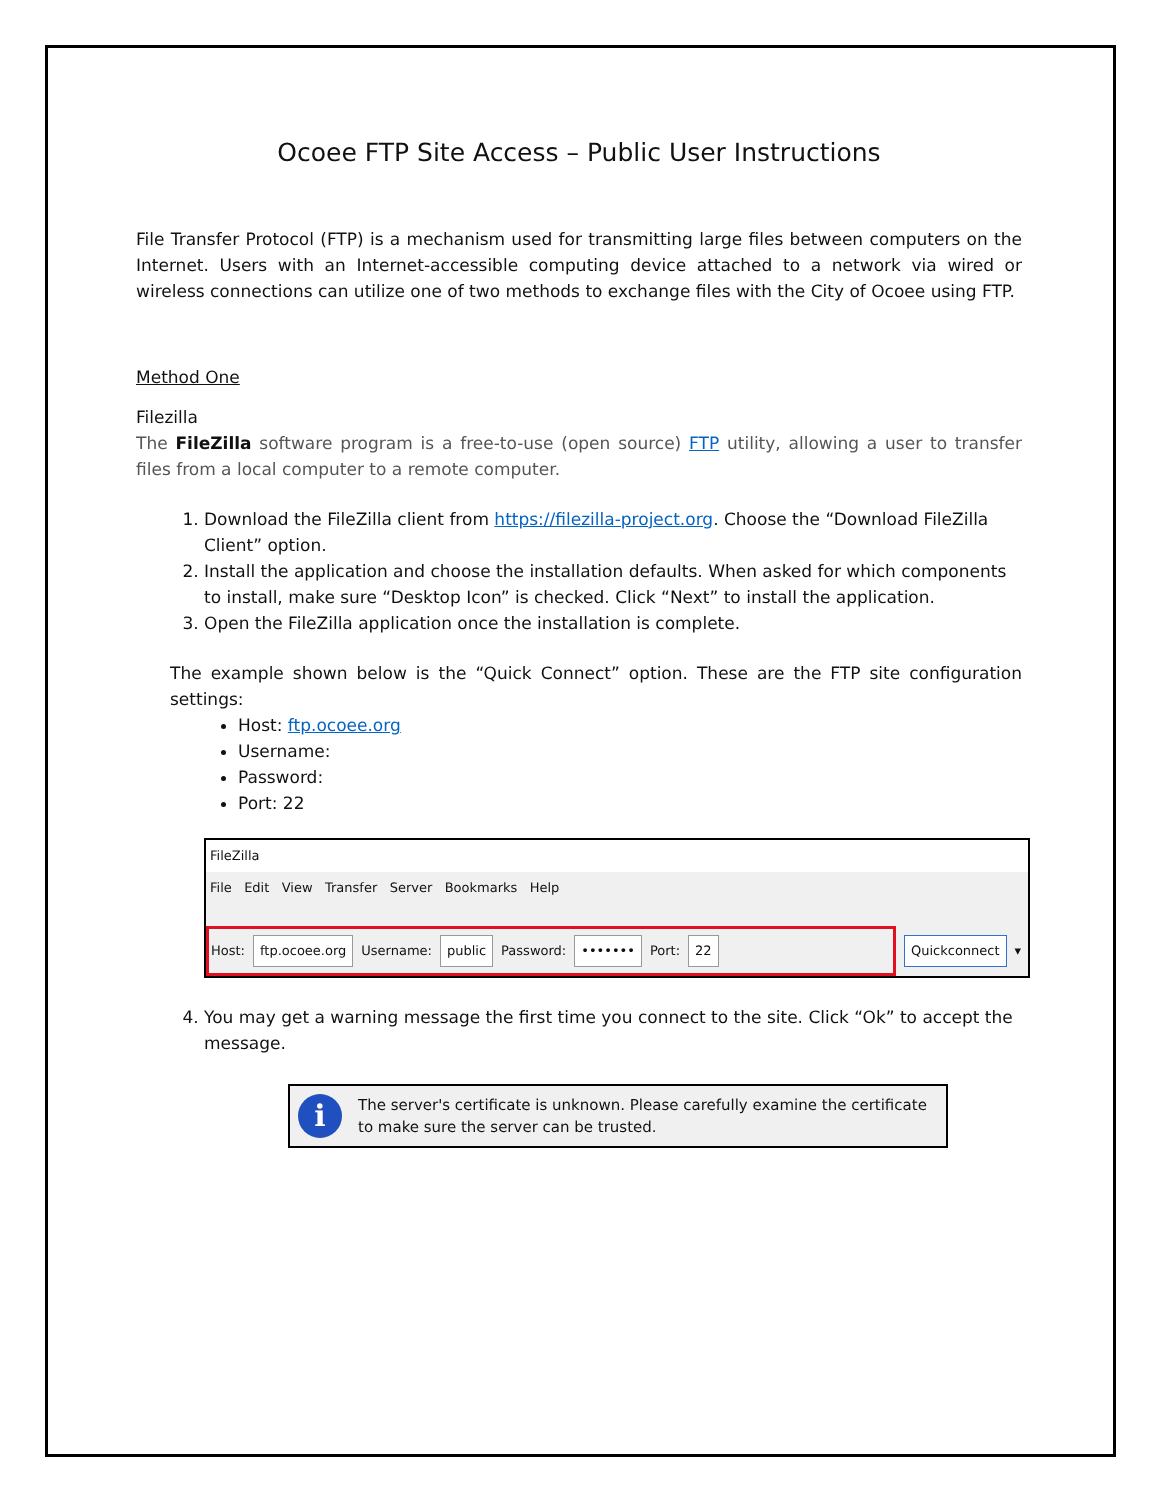Ocoee FTP Site Access – Public User Instructions
File Transfer Protocol (FTP) is a mechanism used for transmitting large files between computers on the Internet. Users with an Internet-accessible computing device attached to a network via wired or wireless connections can utilize one of two methods to exchange files with the City of Ocoee using FTP.
Method One
Filezilla
The FileZilla software program is a free-to-use (open source) FTP utility, allowing a user to transfer files from a local computer to a remote computer.
1. Download the FileZilla client from https://filezilla-project.org. Choose the “Download FileZilla Client” option.
2. Install the application and choose the installation defaults. When asked for which components to install, make sure “Desktop Icon” is checked. Click “Next” to install the application.
3. Open the FileZilla application once the installation is complete.
The example shown below is the “Quick Connect” option. These are the FTP site configuration settings:
Host: ftp.ocoee.org
Username:
Password:
Port: 22
FileZilla
File Edit View Transfer Server Bookmarks Help
Host: ftp.ocoee.org Username: public Password: ••••••• Port: 22
Quickconnect ▾
4. You may get a warning message the first time you connect to the site. Click “Ok” to accept the message.
i
The server's certificate is unknown. Please carefully examine the certificate to make sure the server can be trusted.